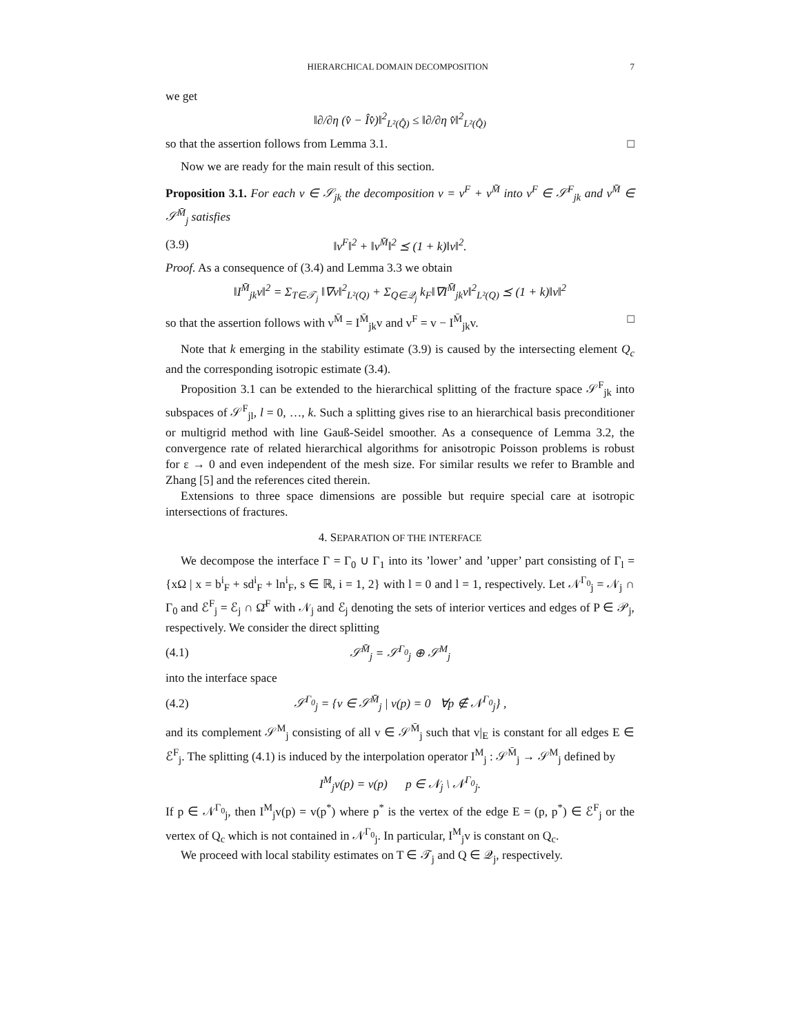HIERARCHICAL DOMAIN DECOMPOSITION 7
we get
‖∂/∂η (v̂ − Îv̂)‖<sup>2</sup><sub>L²(Q̂)</sub> ≤ ‖∂/∂η v̂‖<sup>2</sup><sub>L²(Q̂)</sub>
so that the assertion follows from Lemma 3.1. □
Now we are ready for the main result of this section.
Proposition 3.1. For each v ∈ 𝒮<sub>jk</sub> the decomposition v = v<sup>F</sup> + v<sup>M̄</sup> into v<sup>F</sup> ∈ 𝒮<sup>F</sup><sub>jk</sub> and v<sup>M̄</sup> ∈ 𝒮<sup>M̄</sup><sub>j</sub> satisfies
(3.9) ‖v<sup>F</sup>‖<sup>2</sup> + ‖v<sup>M̄</sup>‖<sup>2</sup> ⪯ (1 + k)‖v‖<sup>2</sup>.
Proof. As a consequence of (3.4) and Lemma 3.3 we obtain
‖I<sup>M̄</sup><sub>jk</sub>v‖<sup>2</sup> = Σ<sub>T∈𝒯<sub>j</sub></sub> ‖∇v‖<sup>2</sup><sub>L²(Q)</sub> + Σ<sub>Q∈𝒬<sub>j</sub></sub> k<sub>F</sub>‖∇I<sup>M̄</sup><sub>jk</sub>v‖<sup>2</sup><sub>L²(Q)</sub> ⪯ (1 + k)‖v‖<sup>2</sup>
so that the assertion follows with v<sup>M̄</sup> = I<sup>M̄</sup><sub>jk</sub>v and v<sup>F</sup> = v − I<sup>M̄</sup><sub>jk</sub>v. □
Note that k emerging in the stability estimate (3.9) is caused by the intersecting element Q<sub>c</sub> and the corresponding isotropic estimate (3.4).
Proposition 3.1 can be extended to the hierarchical splitting of the fracture space 𝒮<sup>F</sup><sub>jk</sub> into subspaces of 𝒮<sup>F</sup><sub>jl</sub>, l = 0, …, k. Such a splitting gives rise to an hierarchical basis preconditioner or multigrid method with line Gauß-Seidel smoother. As a consequence of Lemma 3.2, the convergence rate of related hierarchical algorithms for anisotropic Poisson problems is robust for ε → 0 and even independent of the mesh size. For similar results we refer to Bramble and Zhang [5] and the references cited therein.
Extensions to three space dimensions are possible but require special care at isotropic intersections of fractures.
4. SEPARATION OF THE INTERFACE
We decompose the interface Γ = Γ<sub>0</sub> ∪ Γ<sub>1</sub> into its ’lower’ and ’upper’ part consisting of Γ<sub>l</sub> = {xΩ | x = b<sup>i</sup><sub>F</sub> + sd<sup>i</sup><sub>F</sub> + ln<sup>i</sup><sub>F</sub>, s ∈ ℝ, i = 1, 2} with l = 0 and l = 1, respectively. Let 𝒩<sup>Γ<sub>0</sub></sup><sub>j</sub> = 𝒩<sub>j</sub> ∩ Γ<sub>0</sub> and ℰ<sup>F</sup><sub>j</sub> = ℰ<sub>j</sub> ∩ Ω̄<sup>F</sup> with 𝒩<sub>j</sub> and ℰ<sub>j</sub> denoting the sets of interior vertices and edges of P ∈ 𝒫<sub>j</sub>, respectively. We consider the direct splitting
(4.1) 𝒮<sup>M̄</sup><sub>j</sub> = 𝒮<sup>Γ<sub>0</sub></sup><sub>j</sub> ⊕ 𝒮<sup>M</sup><sub>j</sub>
into the interface space
(4.2) 𝒮<sup>Γ<sub>0</sub></sup><sub>j</sub> = {v ∈ 𝒮<sup>M̄</sup><sub>j</sub> | v(p) = 0 ∀p ∉ 𝒩<sup>Γ<sub>0</sub></sup><sub>j</sub>} ,
and its complement 𝒮<sup>M</sup><sub>j</sub> consisting of all v ∈ 𝒮<sup>M̄</sup><sub>j</sub> such that v|<sub>E</sub> is constant for all edges E ∈ ℰ<sup>F</sup><sub>j</sub>. The splitting (4.1) is induced by the interpolation operator I<sup>M</sup><sub>j</sub> : 𝒮<sup>M̄</sup><sub>j</sub> → 𝒮<sup>M</sup><sub>j</sub> defined by
I<sup>M</sup><sub>j</sub>v(p) = v(p) p ∈ 𝒩<sub>j</sub> \ 𝒩<sup>Γ<sub>0</sub></sup><sub>j</sub>.
If p ∈ 𝒩<sup>Γ<sub>0</sub></sup><sub>j</sub>, then I<sup>M</sup><sub>j</sub>v(p) = v(p<sup>*</sup>) where p<sup>*</sup> is the vertex of the edge E = (p, p<sup>*</sup>) ∈ ℰ<sup>F</sup><sub>j</sub> or the vertex of Q<sub>c</sub> which is not contained in 𝒩<sup>Γ<sub>0</sub></sup><sub>j</sub>. In particular, I<sup>M</sup><sub>j</sub>v is constant on Q<sub>c</sub>.
We proceed with local stability estimates on T ∈ 𝒯<sub>j</sub> and Q ∈ 𝒬<sub>j</sub>, respectively.